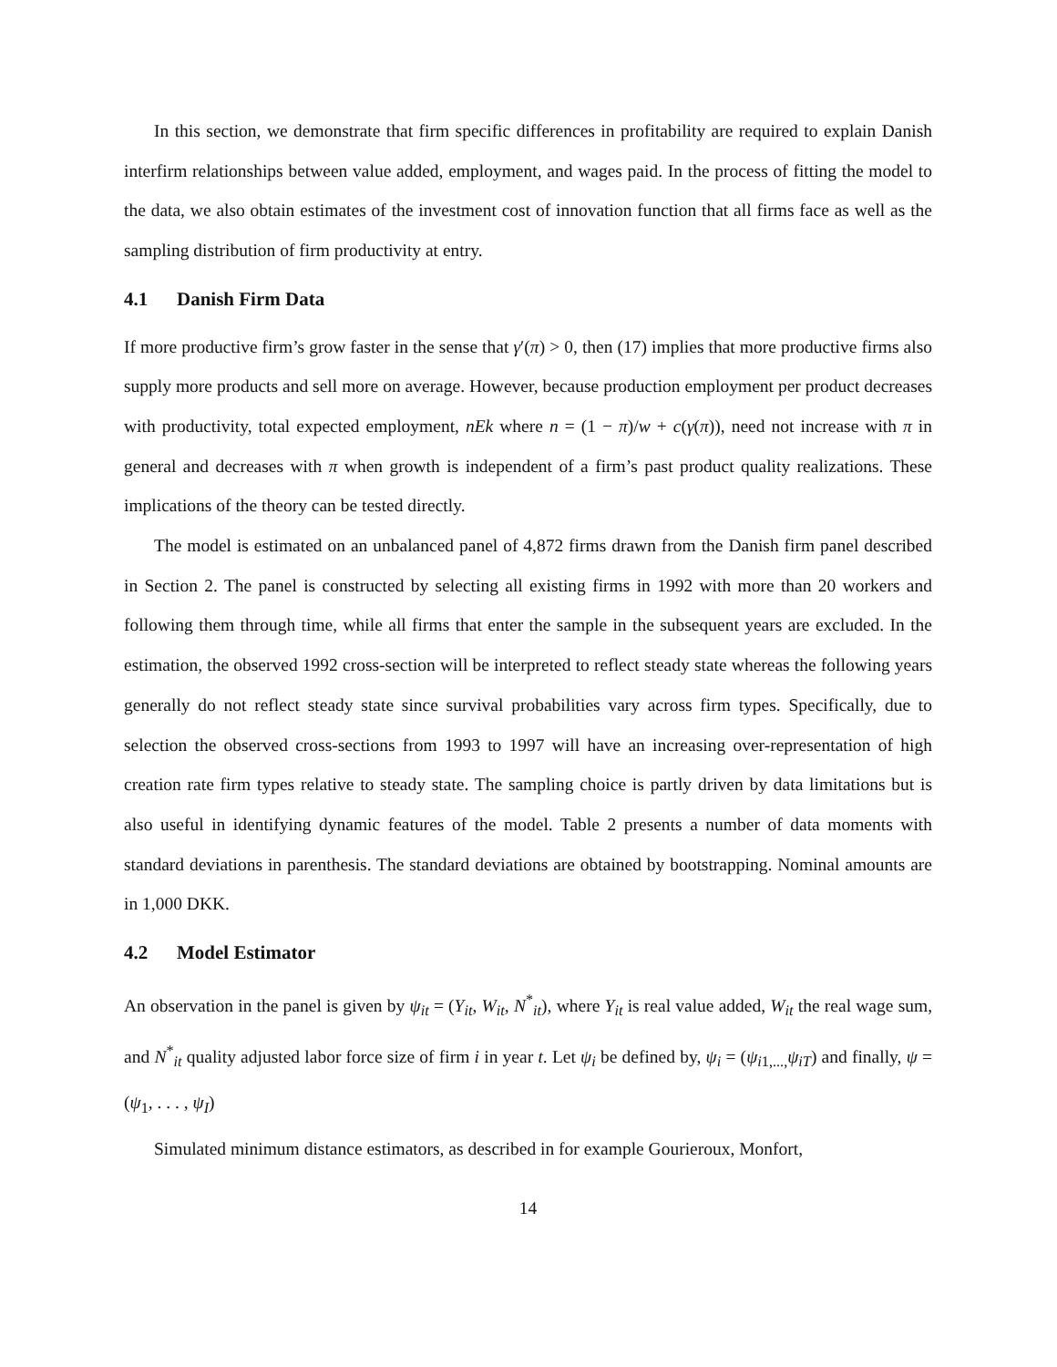In this section, we demonstrate that firm specific differences in profitability are required to explain Danish interfirm relationships between value added, employment, and wages paid. In the process of fitting the model to the data, we also obtain estimates of the investment cost of innovation function that all firms face as well as the sampling distribution of firm productivity at entry.
4.1 Danish Firm Data
If more productive firm’s grow faster in the sense that γ′(π) > 0, then (17) implies that more productive firms also supply more products and sell more on average. However, because production employment per product decreases with productivity, total expected employment, nEk where n = (1 − π)/w + c(γ(π)), need not increase with π in general and decreases with π when growth is independent of a firm’s past product quality realizations. These implications of the theory can be tested directly.
The model is estimated on an unbalanced panel of 4,872 firms drawn from the Danish firm panel described in Section 2. The panel is constructed by selecting all existing firms in 1992 with more than 20 workers and following them through time, while all firms that enter the sample in the subsequent years are excluded. In the estimation, the observed 1992 cross-section will be interpreted to reflect steady state whereas the following years generally do not reflect steady state since survival probabilities vary across firm types. Specifically, due to selection the observed cross-sections from 1993 to 1997 will have an increasing over-representation of high creation rate firm types relative to steady state. The sampling choice is partly driven by data limitations but is also useful in identifying dynamic features of the model. Table 2 presents a number of data moments with standard deviations in parenthesis. The standard deviations are obtained by bootstrapping. Nominal amounts are in 1,000 DKK.
4.2 Model Estimator
An observation in the panel is given by ψ<sub>it</sub> = (Y<sub>it</sub>, W<sub>it</sub>, N<sup>*</sup><sub>it</sub>), where Y<sub>it</sub> is real value added, W<sub>it</sub> the real wage sum, and N<sup>*</sup><sub>it</sub> quality adjusted labor force size of firm i in year t. Let ψ<sub>i</sub> be defined by, ψ<sub>i</sub> = (ψ<sub>i1,...,</sub>ψ<sub>iT</sub>) and finally, ψ = (ψ<sub>1</sub>, . . . , ψ<sub>I</sub>)
Simulated minimum distance estimators, as described in for example Gourieroux, Monfort,
14